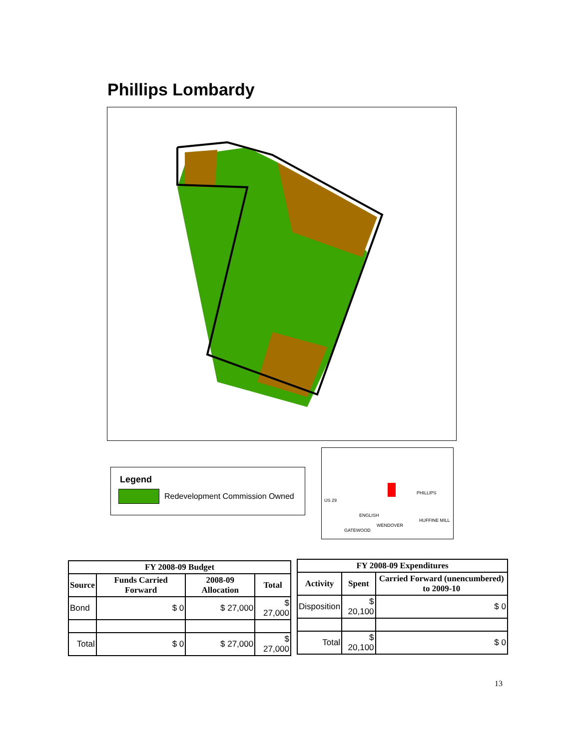Phillips Lombardy
Legend
Redevelopment Commission Owned
PHILLIPS
WENDOVER
ENGLISH
GATEWOOD
US 29
HUFFINE MILL
| FY 2008-09 Budget | | | |
| --- | --- | --- | --- |
| Source | Funds Carried Forward | 2008-09 Allocation | Total |
| Bond | $ 0 | $ 27,000 | $ 27,000 |
| Total | $ 0 | $ 27,000 | $ 27,000 |
| FY 2008-09 Expenditures | | |
| --- | --- | --- |
| Activity | Spent | Carried Forward (unencumbered) to 2009-10 |
| Disposition | $ 20,100 | $ 0 |
| Total | $ 20,100 | $ 0 |
13